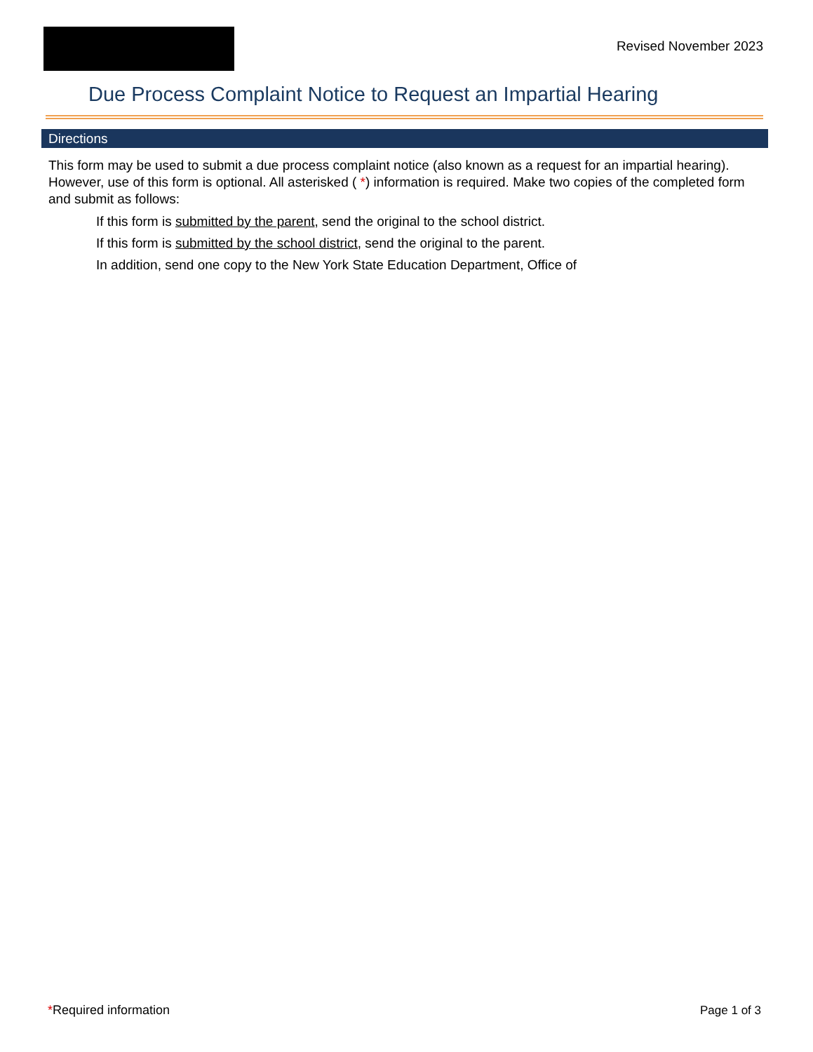Revised November 2023
Due Process Complaint Notice to Request an Impartial Hearing
Directions
This form may be used to submit a due process complaint notice (also known as a request for an impartial hearing). However, use of this form is optional. All asterisked ( *) information is required. Make two copies of the completed form and submit as follows:
If this form is submitted by the parent, send the original to the school district.
If this form is submitted by the school district, send the original to the parent.
In addition, send one copy to the New York State Education Department, Office of
*Required information Page 1 of 3